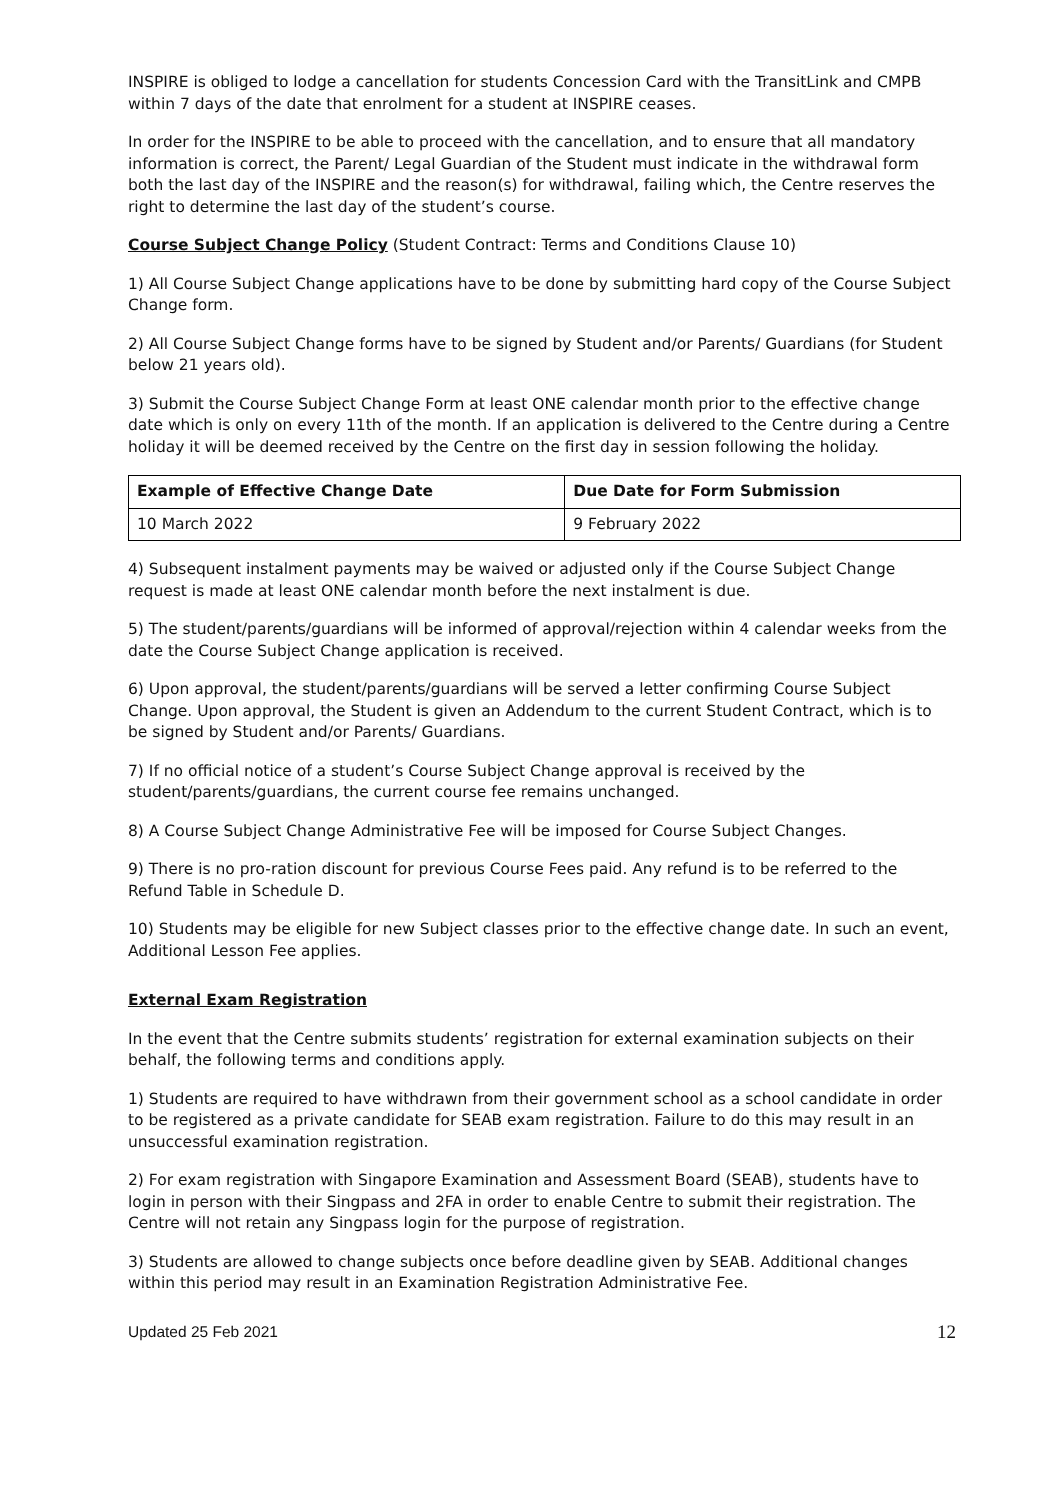INSPIRE is obliged to lodge a cancellation for students Concession Card with the TransitLink and CMPB within 7 days of the date that enrolment for a student at INSPIRE ceases.
In order for the INSPIRE to be able to proceed with the cancellation, and to ensure that all mandatory information is correct, the Parent/ Legal Guardian of the Student must indicate in the withdrawal form both the last day of the INSPIRE and the reason(s) for withdrawal, failing which, the Centre reserves the right to determine the last day of the student’s course.
Course Subject Change Policy (Student Contract: Terms and Conditions Clause 10)
1) All Course Subject Change applications have to be done by submitting hard copy of the Course Subject Change form.
2) All Course Subject Change forms have to be signed by Student and/or Parents/ Guardians (for Student below 21 years old).
3) Submit the Course Subject Change Form at least ONE calendar month prior to the effective change date which is only on every 11th of the month. If an application is delivered to the Centre during a Centre holiday it will be deemed received by the Centre on the first day in session following the holiday.
| Example of Effective Change Date | Due Date for Form Submission |
| --- | --- |
| 10 March 2022 | 9 February 2022 |
4) Subsequent instalment payments may be waived or adjusted only if the Course Subject Change request is made at least ONE calendar month before the next instalment is due.
5) The student/parents/guardians will be informed of approval/rejection within 4 calendar weeks from the date the Course Subject Change application is received.
6) Upon approval, the student/parents/guardians will be served a letter confirming Course Subject Change. Upon approval, the Student is given an Addendum to the current Student Contract, which is to be signed by Student and/or Parents/ Guardians.
7) If no official notice of a student’s Course Subject Change approval is received by the student/parents/guardians, the current course fee remains unchanged.
8) A Course Subject Change Administrative Fee will be imposed for Course Subject Changes.
9) There is no pro-ration discount for previous Course Fees paid. Any refund is to be referred to the Refund Table in Schedule D.
10) Students may be eligible for new Subject classes prior to the effective change date. In such an event, Additional Lesson Fee applies.
External Exam Registration
In the event that the Centre submits students’ registration for external examination subjects on their behalf, the following terms and conditions apply.
1) Students are required to have withdrawn from their government school as a school candidate in order to be registered as a private candidate for SEAB exam registration. Failure to do this may result in an unsuccessful examination registration.
2) For exam registration with Singapore Examination and Assessment Board (SEAB), students have to login in person with their Singpass and 2FA in order to enable Centre to submit their registration. The Centre will not retain any Singpass login for the purpose of registration.
3) Students are allowed to change subjects once before deadline given by SEAB. Additional changes within this period may result in an Examination Registration Administrative Fee.
Updated 25 Feb 2021 12